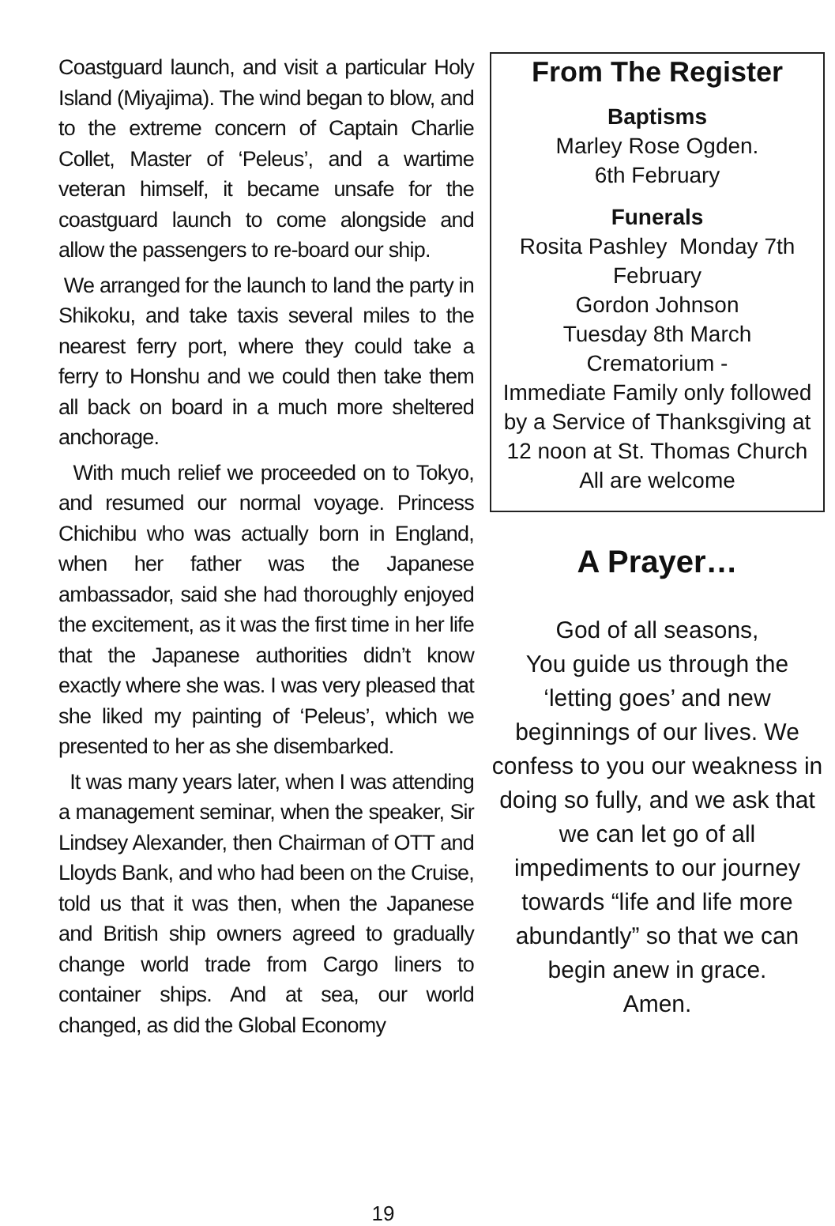Coastguard launch, and visit a particular Holy Island (Miyajima). The wind began to blow, and to the extreme concern of Captain Charlie Collet, Master of ‘Peleus’, and a wartime veteran himself, it became unsafe for the coastguard launch to come alongside and allow the passengers to re-board our ship.
We arranged for the launch to land the party in Shikoku, and take taxis several miles to the nearest ferry port, where they could take a ferry to Honshu and we could then take them all back on board in a much more sheltered anchorage.
With much relief we proceeded on to Tokyo, and resumed our normal voyage. Princess Chichibu who was actually born in England, when her father was the Japanese ambassador, said she had thoroughly enjoyed the excitement, as it was the first time in her life that the Japanese authorities didn’t know exactly where she was. I was very pleased that she liked my painting of ‘Peleus’, which we presented to her as she disembarked.
It was many years later, when I was attending a management seminar, when the speaker, Sir Lindsey Alexander, then Chairman of OTT and Lloyds Bank, and who had been on the Cruise, told us that it was then, when the Japanese and British ship owners agreed to gradually change world trade from Cargo liners to container ships. And at sea, our world changed, as did the Global Economy
From The Register
Baptisms
Marley Rose Ogden.
6th February
Funerals
Rosita Pashley Monday 7th February
Gordon Johnson
Tuesday 8th March
Crematorium -
Immediate Family only followed by a Service of Thanksgiving at 12 noon at St. Thomas Church
All are welcome
A Prayer…
God of all seasons,
You guide us through the ‘letting goes’ and new beginnings of our lives. We confess to you our weakness in doing so fully, and we ask that we can let go of all impediments to our journey
towards “life and life more abundantly” so that we can begin anew in grace.
Amen.
19